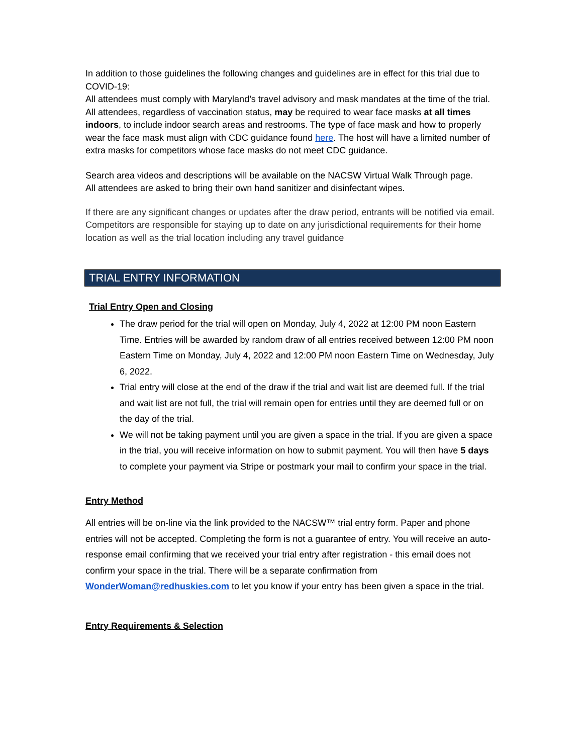In addition to those guidelines the following changes and guidelines are in effect for this trial due to COVID-19:
All attendees must comply with Maryland’s travel advisory and mask mandates at the time of the trial.
All attendees, regardless of vaccination status, may be required to wear face masks at all times indoors, to include indoor search areas and restrooms. The type of face mask and how to properly wear the face mask must align with CDC guidance found here. The host will have a limited number of extra masks for competitors whose face masks do not meet CDC guidance.
Search area videos and descriptions will be available on the NACSW Virtual Walk Through page.
All attendees are asked to bring their own hand sanitizer and disinfectant wipes.
If there are any significant changes or updates after the draw period, entrants will be notified via email. Competitors are responsible for staying up to date on any jurisdictional requirements for their home location as well as the trial location including any travel guidance
TRIAL ENTRY INFORMATION
Trial Entry Open and Closing
The draw period for the trial will open on Monday, July 4, 2022 at 12:00 PM noon Eastern Time. Entries will be awarded by random draw of all entries received between 12:00 PM noon Eastern Time on Monday, July 4, 2022 and 12:00 PM noon Eastern Time on Wednesday, July 6, 2022.
Trial entry will close at the end of the draw if the trial and wait list are deemed full. If the trial and wait list are not full, the trial will remain open for entries until they are deemed full or on the day of the trial.
We will not be taking payment until you are given a space in the trial. If you are given a space in the trial, you will receive information on how to submit payment. You will then have 5 days to complete your payment via Stripe or postmark your mail to confirm your space in the trial.
Entry Method
All entries will be on-line via the link provided to the NACSW™ trial entry form. Paper and phone entries will not be accepted. Completing the form is not a guarantee of entry. You will receive an auto-response email confirming that we received your trial entry after registration - this email does not confirm your space in the trial. There will be a separate confirmation from WonderWoman@redhuskies.com to let you know if your entry has been given a space in the trial.
Entry Requirements & Selection